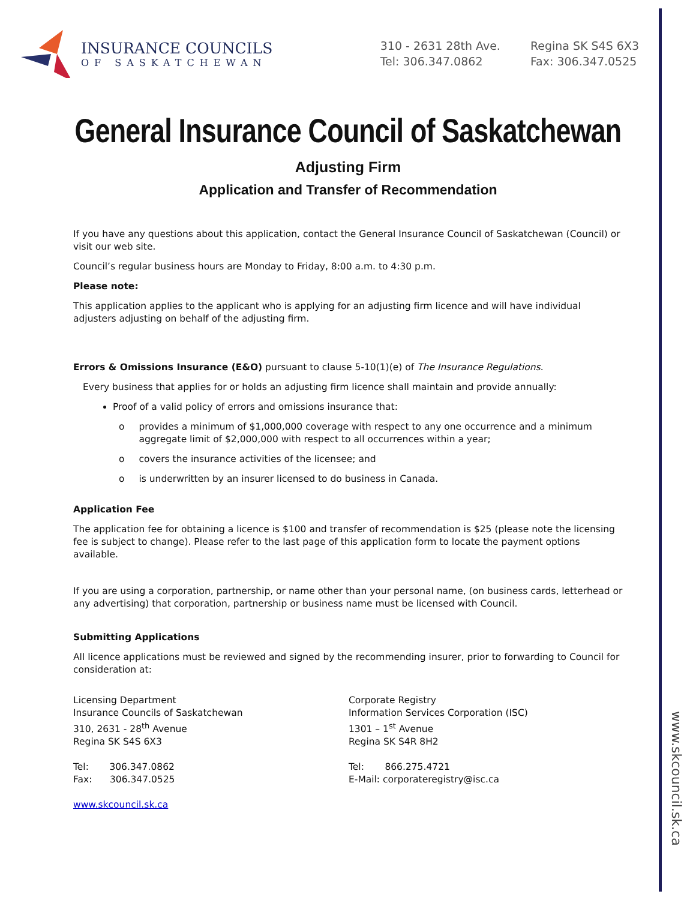www.skcouncil.sk.ca
INSURANCE COUNCILS
OF SASKATCHEWAN
310 - 2631 28th Ave.
Tel: 306.347.0862
Regina SK S4S 6X3
Fax: 306.347.0525
General Insurance Council of Saskatchewan
Adjusting Firm
Application and Transfer of Recommendation
If you have any questions about this application, contact the General Insurance Council of Saskatchewan (Council) or visit our web site.
Council’s regular business hours are Monday to Friday, 8:00 a.m. to 4:30 p.m.
Please note:
This application applies to the applicant who is applying for an adjusting firm licence and will have individual adjusters adjusting on behalf of the adjusting firm.
Errors & Omissions Insurance (E&O) pursuant to clause 5-10(1)(e) of The Insurance Regulations.
Every business that applies for or holds an adjusting firm licence shall maintain and provide annually:
Proof of a valid policy of errors and omissions insurance that:
o provides a minimum of $1,000,000 coverage with respect to any one occurrence and a minimum aggregate limit of $2,000,000 with respect to all occurrences within a year;
o covers the insurance activities of the licensee; and
o is underwritten by an insurer licensed to do business in Canada.
Application Fee
The application fee for obtaining a licence is $100 and transfer of recommendation is $25 (please note the licensing fee is subject to change). Please refer to the last page of this application form to locate the payment options available.
If you are using a corporation, partnership, or name other than your personal name, (on business cards, letterhead or any advertising) that corporation, partnership or business name must be licensed with Council.
Submitting Applications
All licence applications must be reviewed and signed by the recommending insurer, prior to forwarding to Council for consideration at:
Licensing Department
Insurance Councils of Saskatchewan
310, 2631 - 28<sup>th</sup> Avenue
Regina SK S4S 6X3
Tel: 306.347.0862
Fax: 306.347.0525
www.skcouncil.sk.ca
Corporate Registry
Information Services Corporation (ISC)
1301 – 1<sup>st</sup> Avenue
Regina SK S4R 8H2
Tel: 866.275.4721
E-Mail: corporateregistry@isc.ca